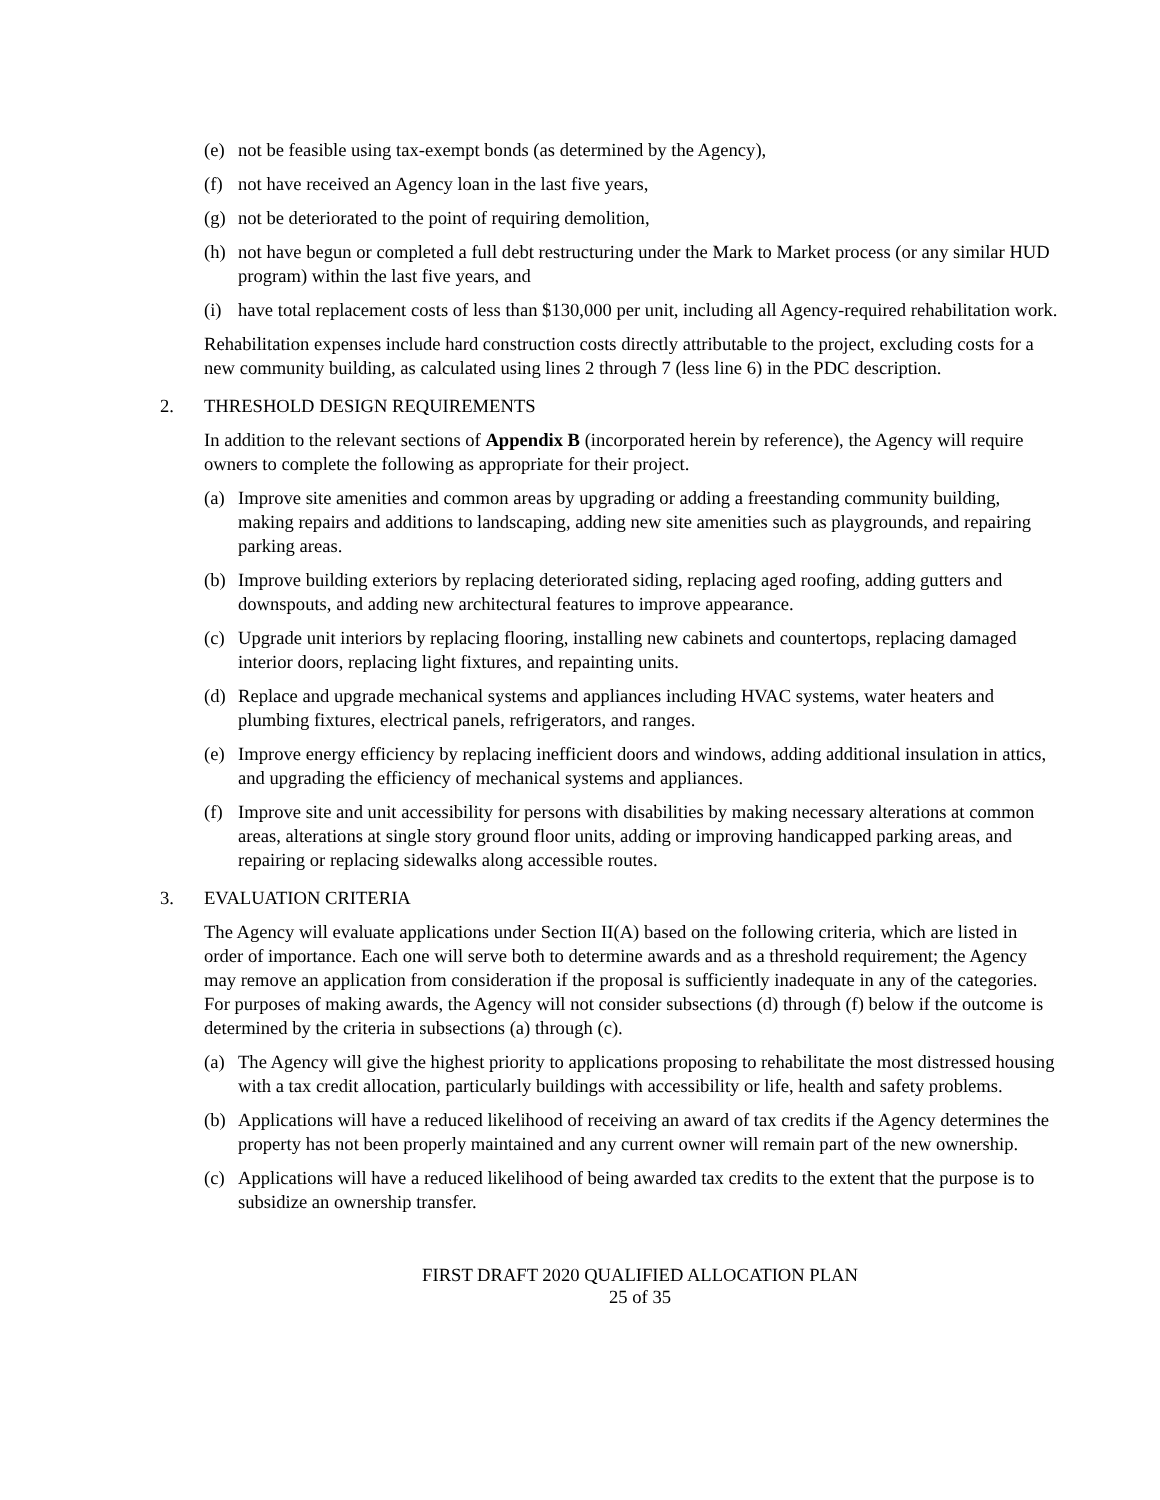(e) not be feasible using tax-exempt bonds (as determined by the Agency),
(f) not have received an Agency loan in the last five years,
(g) not be deteriorated to the point of requiring demolition,
(h) not have begun or completed a full debt restructuring under the Mark to Market process (or any similar HUD program) within the last five years, and
(i) have total replacement costs of less than $130,000 per unit, including all Agency-required rehabilitation work.
Rehabilitation expenses include hard construction costs directly attributable to the project, excluding costs for a new community building, as calculated using lines 2 through 7 (less line 6) in the PDC description.
2. THRESHOLD DESIGN REQUIREMENTS
In addition to the relevant sections of Appendix B (incorporated herein by reference), the Agency will require owners to complete the following as appropriate for their project.
(a) Improve site amenities and common areas by upgrading or adding a freestanding community building, making repairs and additions to landscaping, adding new site amenities such as playgrounds, and repairing parking areas.
(b) Improve building exteriors by replacing deteriorated siding, replacing aged roofing, adding gutters and downspouts, and adding new architectural features to improve appearance.
(c) Upgrade unit interiors by replacing flooring, installing new cabinets and countertops, replacing damaged interior doors, replacing light fixtures, and repainting units.
(d) Replace and upgrade mechanical systems and appliances including HVAC systems, water heaters and plumbing fixtures, electrical panels, refrigerators, and ranges.
(e) Improve energy efficiency by replacing inefficient doors and windows, adding additional insulation in attics, and upgrading the efficiency of mechanical systems and appliances.
(f) Improve site and unit accessibility for persons with disabilities by making necessary alterations at common areas, alterations at single story ground floor units, adding or improving handicapped parking areas, and repairing or replacing sidewalks along accessible routes.
3. EVALUATION CRITERIA
The Agency will evaluate applications under Section II(A) based on the following criteria, which are listed in order of importance. Each one will serve both to determine awards and as a threshold requirement; the Agency may remove an application from consideration if the proposal is sufficiently inadequate in any of the categories. For purposes of making awards, the Agency will not consider subsections (d) through (f) below if the outcome is determined by the criteria in subsections (a) through (c).
(a) The Agency will give the highest priority to applications proposing to rehabilitate the most distressed housing with a tax credit allocation, particularly buildings with accessibility or life, health and safety problems.
(b) Applications will have a reduced likelihood of receiving an award of tax credits if the Agency determines the property has not been properly maintained and any current owner will remain part of the new ownership.
(c) Applications will have a reduced likelihood of being awarded tax credits to the extent that the purpose is to subsidize an ownership transfer.
FIRST DRAFT 2020 QUALIFIED ALLOCATION PLAN
25 of 35